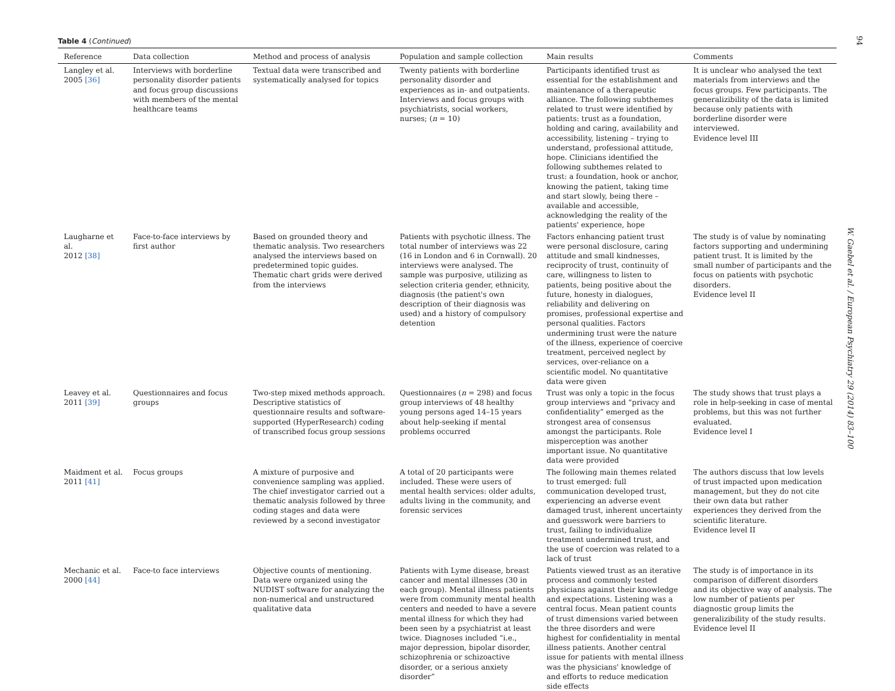Table 4 (Continued)
| Reference | Data collection | Method and process of analysis | Population and sample collection | Main results | Comments |
| --- | --- | --- | --- | --- | --- |
| Langley et al. 2005 [36] | Interviews with borderline personality disorder patients and focus group discussions with members of the mental healthcare teams | Textual data were transcribed and systematically analysed for topics | Twenty patients with borderline personality disorder and experiences as in- and outpatients. Interviews and focus groups with psychiatrists, social workers, nurses; ( n = 10) | Participants identified trust as essential for the establishment and maintenance of a therapeutic alliance. The following subthemes related to trust were identified by patients: trust as a foundation, holding and caring, availability and accessibility, listening – trying to understand, professional attitude, hope. Clinicians identified the following subthemes related to trust: a foundation, hook or anchor, knowing the patient, taking time and start slowly, being there – available and accessible, acknowledging the reality of the patients' experience, hope | It is unclear who analysed the text materials from interviews and the focus groups. Few participants. The generalizibility of the data is limited because only patients with borderline disorder were interviewed. Evidence level III |
| Laugharne et al. 2012 [38] | Face-to-face interviews by first author | Based on grounded theory and thematic analysis. Two researchers analysed the interviews based on predetermined topic guides. Thematic chart grids were derived from the interviews | Patients with psychotic illness. The total number of interviews was 22 (16 in London and 6 in Cornwall). 20 interviews were analysed. The sample was purposive, utilizing as selection criteria gender, ethnicity, diagnosis (the patient's own description of their diagnosis was used) and a history of compulsory detention | Factors enhancing patient trust were personal disclosure, caring attitude and small kindnesses, reciprocity of trust, continuity of care, willingness to listen to patients, being positive about the future, honesty in dialogues, reliability and delivering on promises, professional expertise and personal qualities. Factors undermining trust were the nature of the illness, experience of coercive treatment, perceived neglect by services, over-reliance on a scientific model. No quantitative data were given | The study is of value by nominating factors supporting and undermining patient trust. It is limited by the small number of participants and the focus on patients with psychotic disorders. Evidence level II |
| Leavey et al. 2011 [39] | Questionnaires and focus groups | Two-step mixed methods approach. Descriptive statistics of questionnaire results and software-supported (HyperResearch) coding of transcribed focus group sessions | Questionnaires ( n = 298) and focus group interviews of 48 healthy young persons aged 14–15 years about help-seeking if mental problems occurred | Trust was only a topic in the focus group interviews and “privacy and confidentiality” emerged as the strongest area of consensus amongst the participants. Role misperception was another important issue. No quantitative data were provided | The study shows that trust plays a role in help-seeking in case of mental problems, but this was not further evaluated. Evidence level I |
| Maidment et al. 2011 [41] | Focus groups | A mixture of purposive and convenience sampling was applied. The chief investigator carried out a thematic analysis followed by three coding stages and data were reviewed by a second investigator | A total of 20 participants were included. These were users of mental health services: older adults, adults living in the community, and forensic services | The following main themes related to trust emerged: full communication developed trust, experiencing an adverse event damaged trust, inherent uncertainty and guesswork were barriers to trust, failing to individualize treatment undermined trust, and the use of coercion was related to a lack of trust | The authors discuss that low levels of trust impacted upon medication management, but they do not cite their own data but rather experiences they derived from the scientific literature. Evidence level II |
| Mechanic et al. 2000 [44] | Face-to face interviews | Objective counts of mentioning. Data were organized using the NUDIST software for analyzing the non-numerical and unstructured qualitative data | Patients with Lyme disease, breast cancer and mental illnesses (30 in each group). Mental illness patients were from community mental health centers and needed to have a severe mental illness for which they had been seen by a psychiatrist at least twice. Diagnoses included “i.e., major depression, bipolar disorder, schizophrenia or schizoactive disorder, or a serious anxiety disorder” | Patients viewed trust as an iterative process and commonly tested physicians against their knowledge and expectations. Listening was a central focus. Mean patient counts of trust dimensions varied between the three disorders and were highest for confidentiality in mental illness patients. Another central issue for patients with mental illness was the physicians' knowledge of and efforts to reduce medication side effects | The study is of importance in its comparison of different disorders and its objective way of analysis. The low number of patients per diagnostic group limits the generalizibility of the study results. Evidence level II |
94
W. Gaebel et al. / European Psychiatry 29 (2014) 83–100